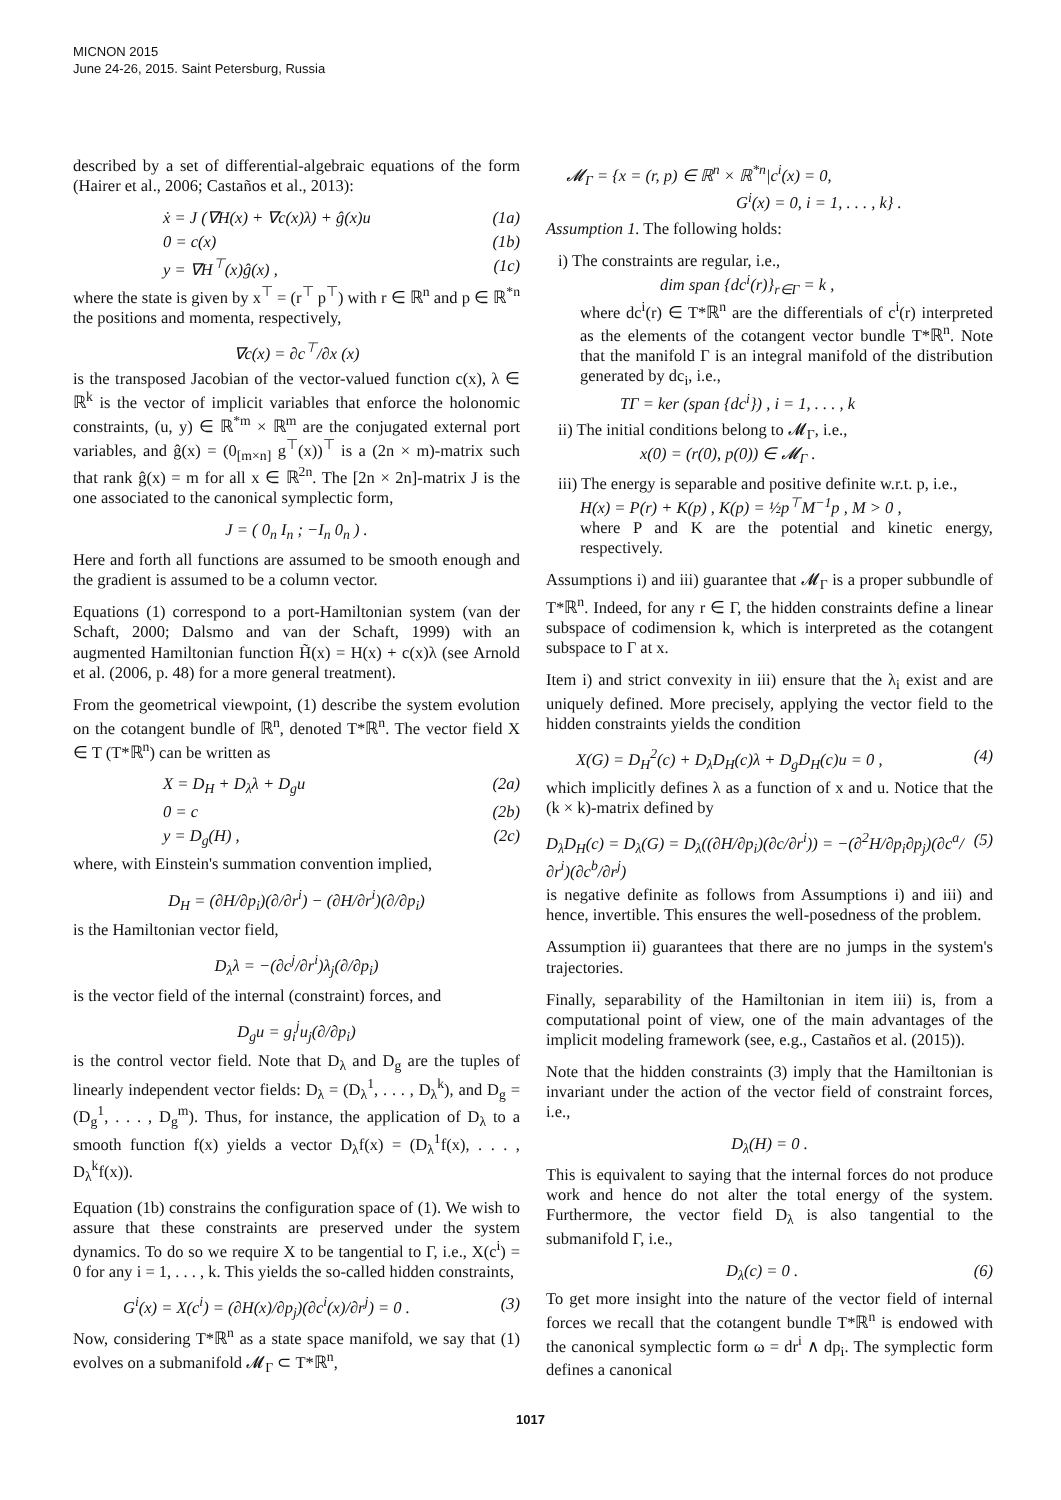MICNON 2015
June 24-26, 2015. Saint Petersburg, Russia
described by a set of differential-algebraic equations of the form (Hairer et al., 2006; Castaños et al., 2013):
ẋ = J (∇H(x) + ∇c(x)λ) + ĝ(x)u (1a)
0 = c(x) (1b)
y = ∇H<sup>⊤</sup>(x)ĝ(x) , (1c)
where the state is given by x<sup>⊤</sup> = (r<sup>⊤</sup> p<sup>⊤</sup>) with r ∈ ℝ<sup>n</sup> and p ∈ ℝ<sup>*n</sup> the positions and momenta, respectively,
∇c(x) = ∂c<sup>⊤</sup>/∂x (x)
is the transposed Jacobian of the vector-valued function c(x), λ ∈ ℝ<sup>k</sup> is the vector of implicit variables that enforce the holonomic constraints, (u, y) ∈ ℝ<sup>*m</sup> × ℝ<sup>m</sup> are the conjugated external port variables, and ĝ(x) = (0<sub>[m×n]</sub> g<sup>⊤</sup>(x))<sup>⊤</sup> is a (2n × m)-matrix such that rank ĝ(x) = m for all x ∈ ℝ<sup>2n</sup>. The [2n × 2n]-matrix J is the one associated to the canonical symplectic form,
J = ( 0<sub>n</sub> I<sub>n</sub> ; −I<sub>n</sub> 0<sub>n</sub> ) .
Here and forth all functions are assumed to be smooth enough and the gradient is assumed to be a column vector.
Equations (1) correspond to a port-Hamiltonian system (van der Schaft, 2000; Dalsmo and van der Schaft, 1999) with an augmented Hamiltonian function H̃(x) = H(x) + c(x)λ (see Arnold et al. (2006, p. 48) for a more general treatment).
From the geometrical viewpoint, (1) describe the system evolution on the cotangent bundle of ℝ<sup>n</sup>, denoted T*ℝ<sup>n</sup>. The vector field X ∈ T (T*ℝ<sup>n</sup>) can be written as
X = D<sub>H</sub> + D<sub>λ</sub>λ + D<sub>g</sub>u (2a)
0 = c (2b)
y = D<sub>g</sub>(H) , (2c)
where, with Einstein's summation convention implied,
D<sub>H</sub> = (∂H/∂p<sub>i</sub>)(∂/∂r<sup>i</sup>) − (∂H/∂r<sup>i</sup>)(∂/∂p<sub>i</sub>)
is the Hamiltonian vector field,
D<sub>λ</sub>λ = −(∂c<sup>j</sup>/∂r<sup>i</sup>)λ<sub>j</sub>(∂/∂p<sub>i</sub>)
is the vector field of the internal (constraint) forces, and
D<sub>g</sub>u = g<sub>i</sub><sup>j</sup>u<sub>j</sub>(∂/∂p<sub>i</sub>)
is the control vector field. Note that D<sub>λ</sub> and D<sub>g</sub> are the tuples of linearly independent vector fields: D<sub>λ</sub> = (D<sub>λ</sub><sup>1</sup>, . . . , D<sub>λ</sub><sup>k</sup>), and D<sub>g</sub> = (D<sub>g</sub><sup>1</sup>, . . . , D<sub>g</sub><sup>m</sup>). Thus, for instance, the application of D<sub>λ</sub> to a smooth function f(x) yields a vector D<sub>λ</sub>f(x) = (D<sub>λ</sub><sup>1</sup>f(x), . . . , D<sub>λ</sub><sup>k</sup>f(x)).
Equation (1b) constrains the configuration space of (1). We wish to assure that these constraints are preserved under the system dynamics. To do so we require X to be tangential to Γ, i.e., X(c<sup>i</sup>) = 0 for any i = 1, . . . , k. This yields the so-called hidden constraints,
G<sup>i</sup>(x) = X(c<sup>i</sup>) = (∂H(x)/∂p<sub>j</sub>)(∂c<sup>i</sup>(x)/∂r<sup>j</sup>) = 0 . (3)
Now, considering T*ℝ<sup>n</sup> as a state space manifold, we say that (1) evolves on a submanifold 𝓜<sub>Γ</sub> ⊂ T*ℝ<sup>n</sup>,
𝓜<sub>Γ</sub> = {x = (r, p) ∈ ℝ<sup>n</sup> × ℝ<sup>*n</sup>|c<sup>i</sup>(x) = 0,
G<sup>i</sup>(x) = 0, i = 1, . . . , k} .
Assumption 1. The following holds:
i) The constraints are regular, i.e.,
dim span {dc<sup>i</sup>(r)}<sub>r∈Γ</sub> = k ,
where dc<sup>i</sup>(r) ∈ T*ℝ<sup>n</sup> are the differentials of c<sup>i</sup>(r) interpreted as the elements of the cotangent vector bundle T*ℝ<sup>n</sup>. Note that the manifold Γ is an integral manifold of the distribution generated by dc<sub>i</sub>, i.e.,
TΓ = ker (span {dc<sup>i</sup>}) , i = 1, . . . , k
ii) The initial conditions belong to 𝓜<sub>Γ</sub>, i.e.,
x(0) = (r(0), p(0)) ∈ 𝓜<sub>Γ</sub> .
iii) The energy is separable and positive definite w.r.t. p, i.e.,
H(x) = P(r) + K(p) , K(p) = ½p<sup>⊤</sup>M<sup>−1</sup>p , M > 0 ,
where P and K are the potential and kinetic energy, respectively.
Assumptions i) and iii) guarantee that 𝓜<sub>Γ</sub> is a proper subbundle of T*ℝ<sup>n</sup>. Indeed, for any r ∈ Γ, the hidden constraints define a linear subspace of codimension k, which is interpreted as the cotangent subspace to Γ at x.
Item i) and strict convexity in iii) ensure that the λ<sub>i</sub> exist and are uniquely defined. More precisely, applying the vector field to the hidden constraints yields the condition
X(G) = D<sub>H</sub><sup>2</sup>(c) + D<sub>λ</sub>D<sub>H</sub>(c)λ + D<sub>g</sub>D<sub>H</sub>(c)u = 0 , (4)
which implicitly defines λ as a function of x and u. Notice that the (k × k)-matrix defined by
D<sub>λ</sub>D<sub>H</sub>(c) = D<sub>λ</sub>(G) = D<sub>λ</sub>((∂H/∂p<sub>i</sub>)(∂c/∂r<sup>i</sup>)) = −(∂<sup>2</sup>H/∂p<sub>i</sub>∂p<sub>j</sub>)(∂c<sup>a</sup>/∂r<sup>i</sup>)(∂c<sup>b</sup>/∂r<sup>j</sup>) (5)
is negative definite as follows from Assumptions i) and iii) and hence, invertible. This ensures the well-posedness of the problem.
Assumption ii) guarantees that there are no jumps in the system's trajectories.
Finally, separability of the Hamiltonian in item iii) is, from a computational point of view, one of the main advantages of the implicit modeling framework (see, e.g., Castaños et al. (2015)).
Note that the hidden constraints (3) imply that the Hamiltonian is invariant under the action of the vector field of constraint forces, i.e.,
D<sub>λ</sub>(H) = 0 .
This is equivalent to saying that the internal forces do not produce work and hence do not alter the total energy of the system. Furthermore, the vector field D<sub>λ</sub> is also tangential to the submanifold Γ, i.e.,
D<sub>λ</sub>(c) = 0 . (6)
To get more insight into the nature of the vector field of internal forces we recall that the cotangent bundle T*ℝ<sup>n</sup> is endowed with the canonical symplectic form ω = dr<sup>i</sup> ∧ dp<sub>i</sub>. The symplectic form defines a canonical
1017